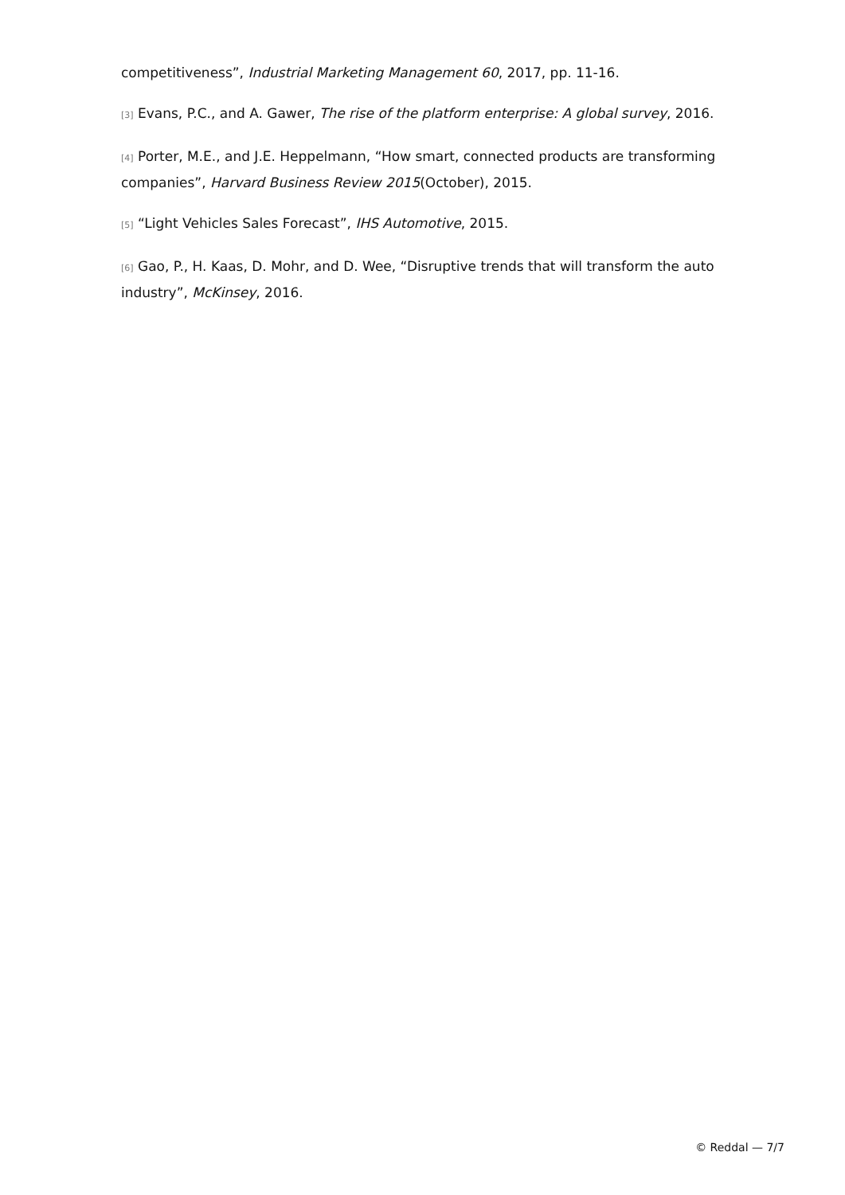competitiveness”, Industrial Marketing Management 60, 2017, pp. 11-16.
[3] Evans, P.C., and A. Gawer, The rise of the platform enterprise: A global survey, 2016.
[4] Porter, M.E., and J.E. Heppelmann, “How smart, connected products are transforming companies”, Harvard Business Review 2015(October), 2015.
[5] “Light Vehicles Sales Forecast”, IHS Automotive, 2015.
[6] Gao, P., H. Kaas, D. Mohr, and D. Wee, “Disruptive trends that will transform the auto industry”, McKinsey, 2016.
© Reddal — 7/7